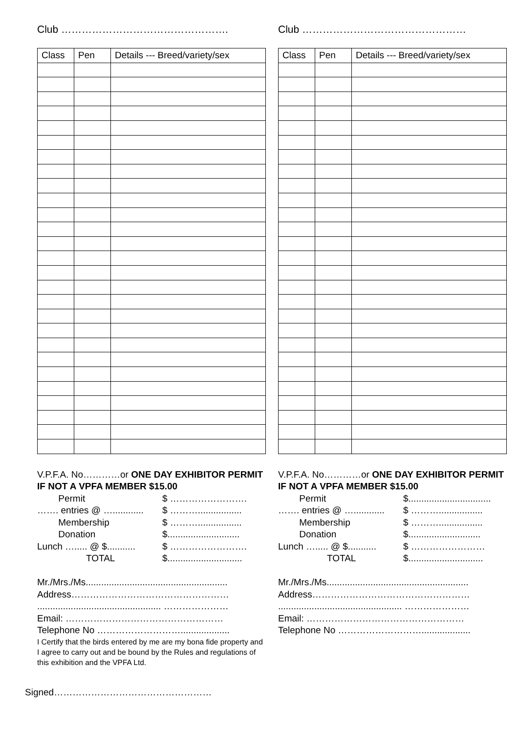Club ………………………………………….
| Class | Pen | Details --- Breed/variety/sex |
| --- | --- | --- |
V.P.F.A. No…………or ONE DAY EXHIBITOR PERMIT IF NOT A VPFA MEMBER $15.00
   Permit $ …………………….
……. entries @ …............ $ ……….................
   Membership $ ……….................
   Donation $............................
Lunch …..... @ $........... $ …………………….
      TOTAL $.............................
Mr./Mrs./Ms.......................................................
Address……………………………………………
................................................ …………………
Email: ……………………………………………
Telephone No ………………………...................
I Certify that the birds entered by me are my bona fide property and I agree to carry out and be bound by the Rules and regulations of this exhibition and the VPFA Ltd.
Club …………………………………………
| Class | Pen | Details --- Breed/variety/sex |
| --- | --- | --- |
V.P.F.A. No…………or ONE DAY EXHIBITOR PERMIT IF NOT A VPFA MEMBER $15.00
   Permit $................................
……. entries @ …............ $ ……….................
   Membership $ ……….................
   Donation $............................
Lunch …..... @ $........... $ ……………………
      TOTAL $.............................
Mr./Mrs./Ms.......................................................
Address……………………………………………
................................................ …………………
Email: ……………………………………………
Telephone No ………………………...................
Signed……………………………………………